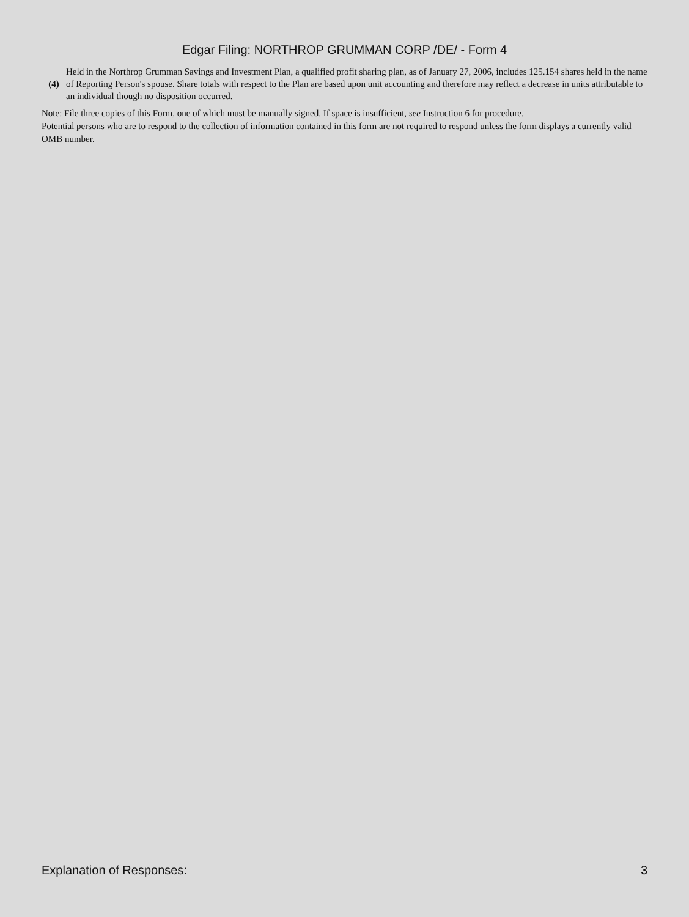Edgar Filing: NORTHROP GRUMMAN CORP /DE/ - Form 4
| (4) | Held in the Northrop Grumman Savings and Investment Plan, a qualified profit sharing plan, as of January 27, 2006, includes 125.154 shares held in the name of Reporting Person's spouse. Share totals with respect to the Plan are based upon unit accounting and therefore may reflect a decrease in units attributable to an individual though no disposition occurred. |
Note: File three copies of this Form, one of which must be manually signed. If space is insufficient, see Instruction 6 for procedure.
Potential persons who are to respond to the collection of information contained in this form are not required to respond unless the form displays a currently valid OMB number.
Explanation of Responses: 3